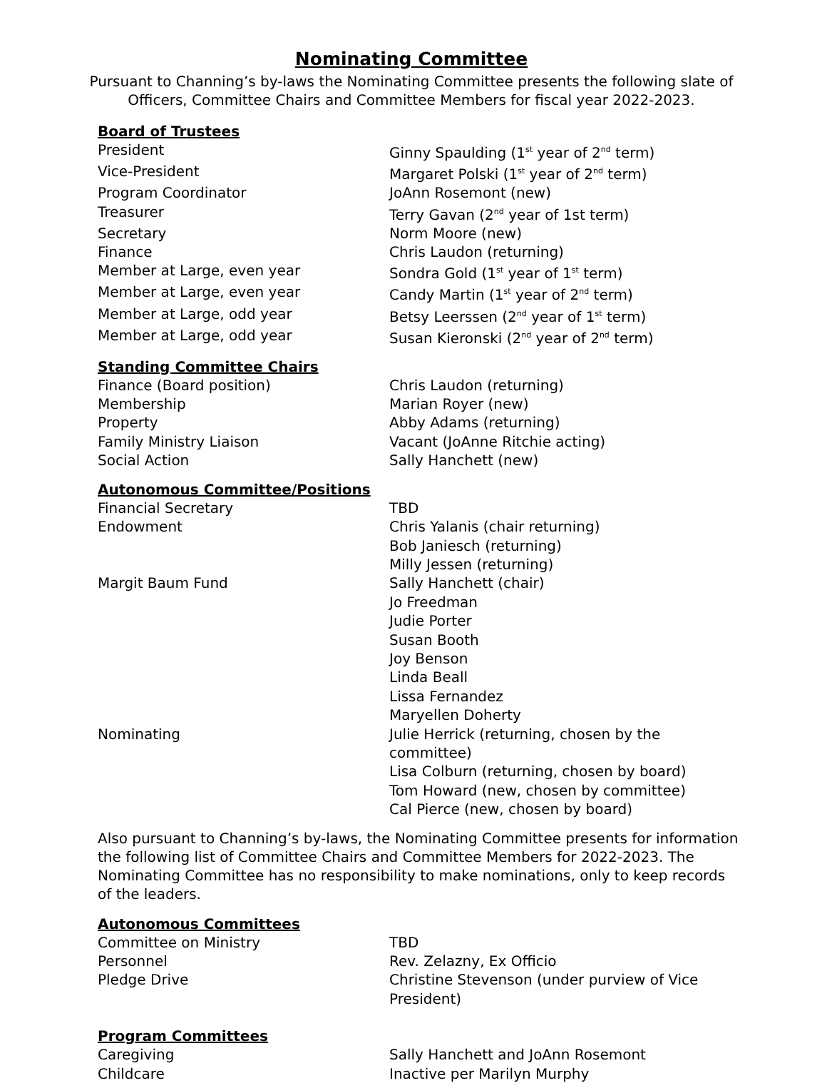Nominating Committee
Pursuant to Channing’s by-laws the Nominating Committee presents the following slate of Officers, Committee Chairs and Committee Members for fiscal year 2022-2023.
Board of Trustees
| President | Ginny Spaulding (1<sup>st</sup> year of 2<sup>nd</sup> term) |
| Vice-President | Margaret Polski (1<sup>st</sup> year of 2<sup>nd</sup> term) |
| Program Coordinator | JoAnn Rosemont (new) |
| Treasurer | Terry Gavan (2<sup>nd</sup> year of 1st term) |
| Secretary | Norm Moore (new) |
| Finance | Chris Laudon (returning) |
| Member at Large, even year | Sondra Gold (1<sup>st</sup> year of 1<sup>st</sup> term) |
| Member at Large, even year | Candy Martin (1<sup>st</sup> year of 2<sup>nd</sup> term) |
| Member at Large, odd year | Betsy Leerssen (2<sup>nd</sup> year of 1<sup>st</sup> term) |
| Member at Large, odd year | Susan Kieronski (2<sup>nd</sup> year of 2<sup>nd</sup> term) |
Standing Committee Chairs
| Finance (Board position) | Chris Laudon (returning) |
| Membership | Marian Royer (new) |
| Property | Abby Adams (returning) |
| Family Ministry Liaison | Vacant (JoAnne Ritchie acting) |
| Social Action | Sally Hanchett (new) |
Autonomous Committee/Positions
| Financial Secretary | TBD |
| Endowment | Chris Yalanis (chair returning) Bob Janiesch (returning) Milly Jessen (returning) |
| Margit Baum Fund | Sally Hanchett (chair) Jo Freedman Judie Porter Susan Booth Joy Benson Linda Beall Lissa Fernandez Maryellen Doherty |
| Nominating | Julie Herrick (returning, chosen by the committee) Lisa Colburn (returning, chosen by board) Tom Howard (new, chosen by committee) Cal Pierce (new, chosen by board) |
Also pursuant to Channing’s by-laws, the Nominating Committee presents for information the following list of Committee Chairs and Committee Members for 2022-2023. The Nominating Committee has no responsibility to make nominations, only to keep records of the leaders.
Autonomous Committees
| Committee on Ministry | TBD |
| Personnel | Rev. Zelazny, Ex Officio |
| Pledge Drive | Christine Stevenson (under purview of Vice President) |
Program Committees
| Caregiving | Sally Hanchett and JoAnn Rosemont |
| Childcare | Inactive per Marilyn Murphy |